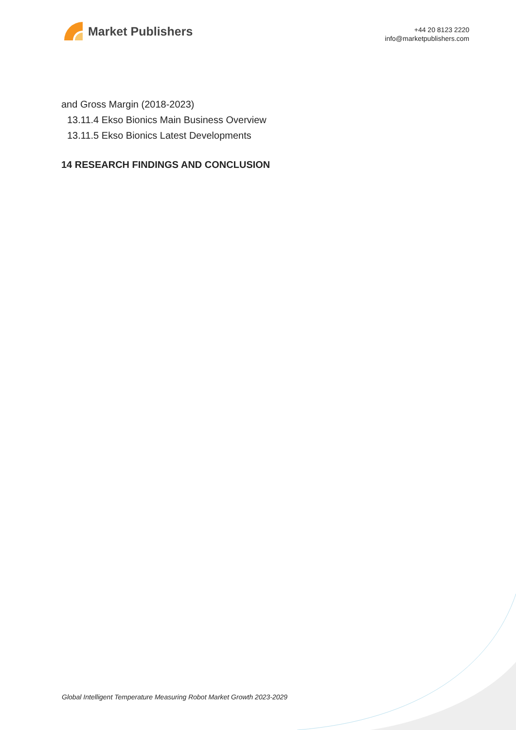Market Publishers
+44 20 8123 2220
info@marketpublishers.com
and Gross Margin (2018-2023)
13.11.4 Ekso Bionics Main Business Overview
13.11.5 Ekso Bionics Latest Developments
14 RESEARCH FINDINGS AND CONCLUSION
Global Intelligent Temperature Measuring Robot Market Growth 2023-2029